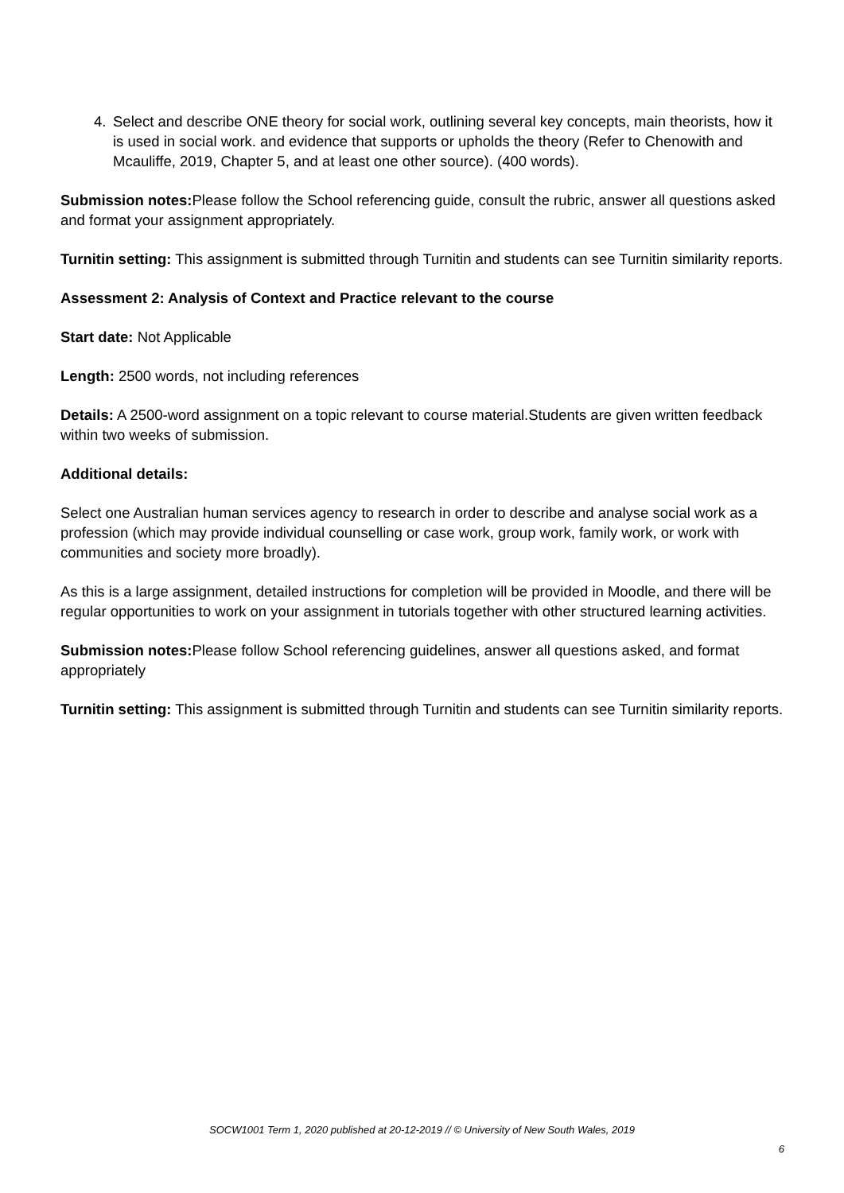4. Select and describe ONE theory for social work, outlining several key concepts, main theorists, how it is used in social work. and evidence that supports or upholds the theory (Refer to Chenowith and Mcauliffe, 2019, Chapter 5, and at least one other source). (400 words).
Submission notes: Please follow the School referencing guide, consult the rubric, answer all questions asked and format your assignment appropriately.
Turnitin setting: This assignment is submitted through Turnitin and students can see Turnitin similarity reports.
Assessment 2: Analysis of Context and Practice relevant to the course
Start date: Not Applicable
Length: 2500 words, not including references
Details: A 2500-word assignment on a topic relevant to course material.Students are given written feedback within two weeks of submission.
Additional details:
Select one Australian human services agency to research in order to describe and analyse social work as a profession (which may provide individual counselling or case work, group work, family work, or work with communities and society more broadly).
As this is a large assignment, detailed instructions for completion will be provided in Moodle, and there will be regular opportunities to work on your assignment in tutorials together with other structured learning activities.
Submission notes: Please follow School referencing guidelines, answer all questions asked, and format appropriately
Turnitin setting: This assignment is submitted through Turnitin and students can see Turnitin similarity reports.
SOCW1001 Term 1, 2020 published at 20-12-2019 // © University of New South Wales, 2019
6